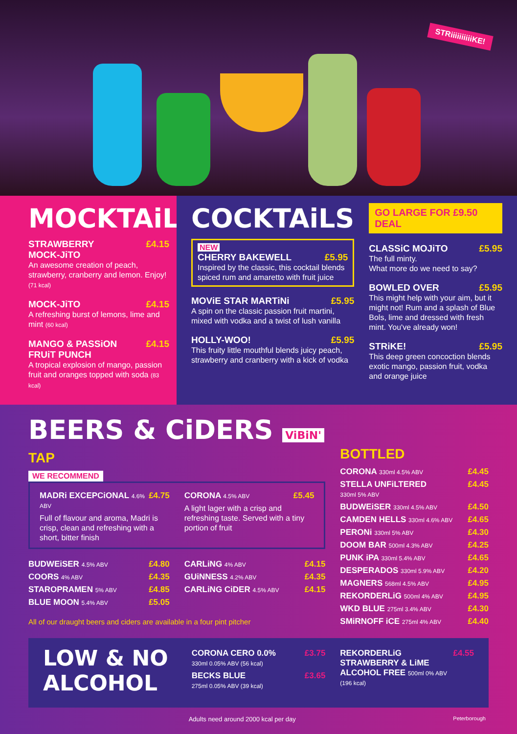STRiiiiiiiiiiKE!
MOCKTAiLS
STRAWBERRY
MOCK-JiTO £4.15
An awesome creation of peach, strawberry, cranberry and lemon. Enjoy! (71 kcal)
MOCK-JiTO £4.15
A refreshing burst of lemons, lime and mint (60 kcal)
MANGO & PASSiON
FRUiT PUNCH £4.15
A tropical explosion of mango, passion fruit and oranges topped with soda (83 kcal)
COCKTAiLS
NEW
CHERRY BAKEWELL £5.95
Inspired by the classic, this cocktail blends spiced rum and amaretto with fruit juice
MOViE STAR MARTiNi £5.95
A spin on the classic passion fruit martini, mixed with vodka and a twist of lush vanilla
HOLLY-WOO! £5.95
This fruity little mouthful blends juicy peach, strawberry and cranberry with a kick of vodka
GO LARGE FOR £9.50 DEAL
CLASSiC MOJiTO £5.95
The full minty.
What more do we need to say?
BOWLED OVER £5.95
This might help with your aim, but it might not! Rum and a splash of Blue Bols, lime and dressed with fresh mint. You've already won!
STRiKE! £5.95
This deep green concoction blends exotic mango, passion fruit, vodka and orange juice
BEERS & CiDERS ViBiN'
TAP
WE RECOMMEND
MADRi EXCEPCiONAL 4.6% ABV £4.75
Full of flavour and aroma, Madri is crisp, clean and refreshing with a short, bitter finish
CORONA 4.5% ABV £5.45
A light lager with a crisp and refreshing taste. Served with a tiny portion of fruit
BUDWEiSER 4.5% ABV £4.80
COORS 4% ABV £4.35
STAROPRAMEN 5% ABV £4.85
BLUE MOON 5.4% ABV £5.05
CARLiNG 4% ABV £4.15
GUiNNESS 4.2% ABV £4.35
CARLiNG CiDER 4.5% ABV £4.15
All of our draught beers and ciders are available in a four pint pitcher
BOTTLED
CORONA 330ml 4.5% ABV £4.45
STELLA UNFiLTERED
330ml 5% ABV £4.45
BUDWEiSER 330ml 4.5% ABV £4.50
CAMDEN HELLS 330ml 4.6% ABV £4.65
PERONi 330ml 5% ABV £4.30
DOOM BAR 500ml 4.3% ABV £4.25
PUNK iPA 330ml 5.4% ABV £4.65
DESPERADOS 330ml 5.9% ABV £4.20
MAGNERS 568ml 4.5% ABV £4.95
REKORDERLiG 500ml 4% ABV £4.95
WKD BLUE 275ml 3.4% ABV £4.30
SMiRNOFF iCE 275ml 4% ABV £4.40
LOW & NO ALCOHOL
CORONA CERO 0.0%
330ml 0.05% ABV (56 kcal) £3.75
BECKS BLUE
275ml 0.05% ABV (39 kcal) £3.65
REKORDERLiG STRAWBERRY & LiME ALCOHOL FREE 500ml 0% ABV (196 kcal) £4.55
Adults need around 2000 kcal per day Peterborough